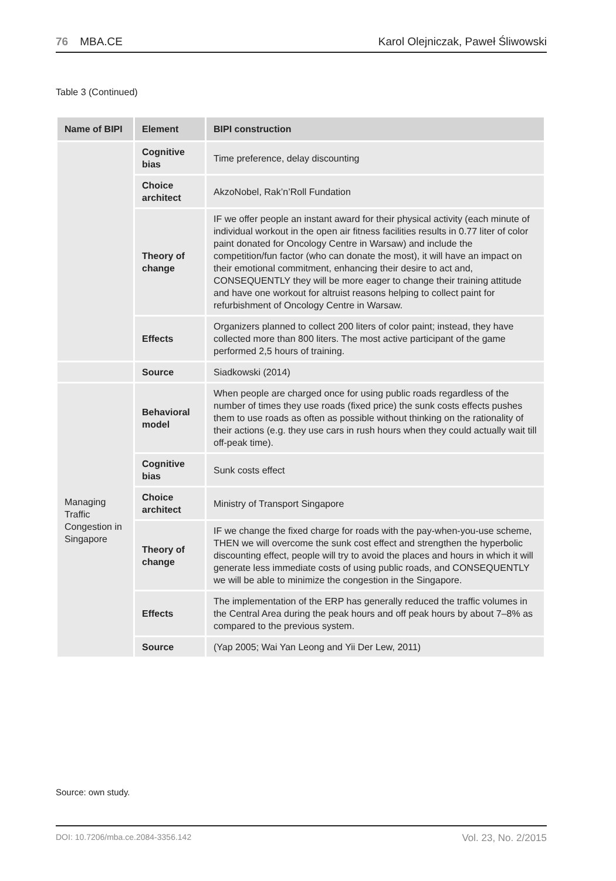76 MBA.CE Karol Olejniczak, Paweł Śliwowski
Table 3 (Continued)
| Name of BIPI | Element | BIPI construction |
| --- | --- | --- |
| | Cognitive bias | Time preference, delay discounting |
| | Choice architect | AkzoNobel, Rak’n’Roll Fundation |
| | Theory of change | IF we offer people an instant award for their physical activity (each minute of individual workout in the open air fitness facilities results in 0.77 liter of color paint donated for Oncology Centre in Warsaw) and include the competition/fun factor (who can donate the most), it will have an impact on their emotional commitment, enhancing their desire to act and, CONSEQUENTLY they will be more eager to change their training attitude and have one workout for altruist reasons helping to collect paint for refurbishment of Oncology Centre in Warsaw. |
| | Effects | Organizers planned to collect 200 liters of color paint; instead, they have collected more than 800 liters. The most active participant of the game performed 2,5 hours of training. |
| | Source | Siadkowski (2014) |
| Managing Traffic Congestion in Singapore | Behavioral model | When people are charged once for using public roads regardless of the number of times they use roads (fixed price) the sunk costs effects pushes them to use roads as often as possible without thinking on the rationality of their actions (e.g. they use cars in rush hours when they could actually wait till off-peak time). |
| | Cognitive bias | Sunk costs effect |
| | Choice architect | Ministry of Transport Singapore |
| | Theory of change | IF we change the fixed charge for roads with the pay-when-you-use scheme, THEN we will overcome the sunk cost effect and strengthen the hyperbolic discounting effect, people will try to avoid the places and hours in which it will generate less immediate costs of using public roads, and CONSEQUENTLY we will be able to minimize the congestion in the Singapore. |
| | Effects | The implementation of the ERP has generally reduced the traffic volumes in the Central Area during the peak hours and off peak hours by about 7–8% as compared to the previous system. |
| | Source | (Yap 2005; Wai Yan Leong and Yii Der Lew, 2011) |
Source: own study.
DOI: 10.7206/mba.ce.2084-3356.142 Vol. 23, No. 2/2015